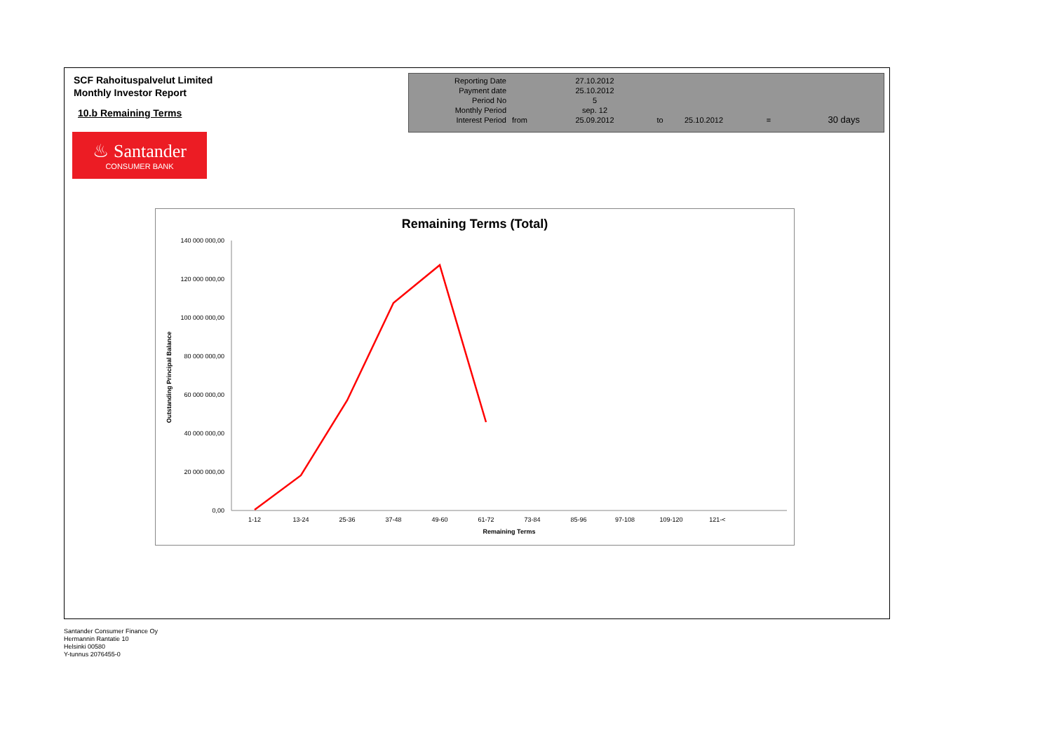SCF Rahoituspalvelut Limited
Monthly Investor Report
10.b Remaining Terms
| Reporting Date | | 27.10.2012 | |
| Payment date Period No | | 25.10.2012 5 | |
| Monthly Period | | sep. 12 | |
| Interest Period | from | 25.09.2012 | to 25.10.2012 = 30 days |
♨ Santander
CONSUMER BANK
Remaining Terms (Total)
140 000 000,00
120 000 000,00
100 000 000,00
80 000 000,00
60 000 000,00
40 000 000,00
20 000 000,00
0,00
1-12
13-24
25-36
37-48
49-60
61-72
73-84
85-96
97-108
109-120
121-<
Remaining Terms
Outstanding Principal Balance
Santander Consumer Finance Oy
Hermannin Rantatie 10
Helsinki 00580
Y-tunnus 2076455-0